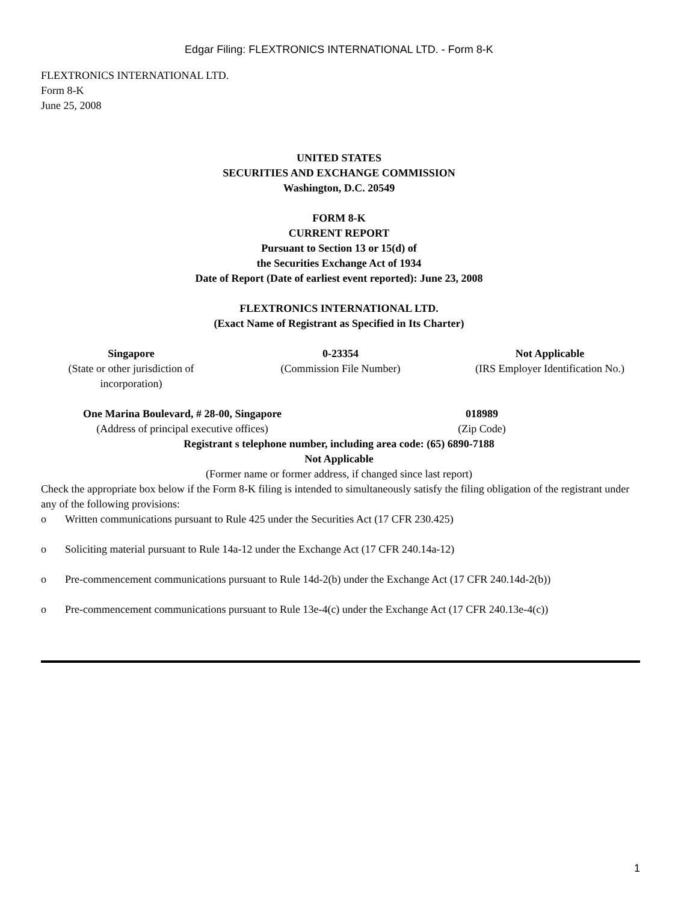Edgar Filing: FLEXTRONICS INTERNATIONAL LTD. - Form 8-K
FLEXTRONICS INTERNATIONAL LTD.
Form 8-K
June 25, 2008
UNITED STATES
SECURITIES AND EXCHANGE COMMISSION
Washington, D.C. 20549
FORM 8-K
CURRENT REPORT
Pursuant to Section 13 or 15(d) of
the Securities Exchange Act of 1934
Date of Report (Date of earliest event reported): June 23, 2008
FLEXTRONICS INTERNATIONAL LTD.
(Exact Name of Registrant as Specified in Its Charter)
| Singapore | 0-23354 | Not Applicable |
| (State or other jurisdiction of incorporation) | (Commission File Number) | (IRS Employer Identification No.) |
| One Marina Boulevard, # 28-00, Singapore | 018989 |
| (Address of principal executive offices) | (Zip Code) |
Registrant s telephone number, including area code: (65) 6890-7188
Not Applicable
(Former name or former address, if changed since last report)
Check the appropriate box below if the Form 8-K filing is intended to simultaneously satisfy the filing obligation of the registrant under any of the following provisions:
o Written communications pursuant to Rule 425 under the Securities Act (17 CFR 230.425)
o Soliciting material pursuant to Rule 14a-12 under the Exchange Act (17 CFR 240.14a-12)
o Pre-commencement communications pursuant to Rule 14d-2(b) under the Exchange Act (17 CFR 240.14d-2(b))
o Pre-commencement communications pursuant to Rule 13e-4(c) under the Exchange Act (17 CFR 240.13e-4(c))
1